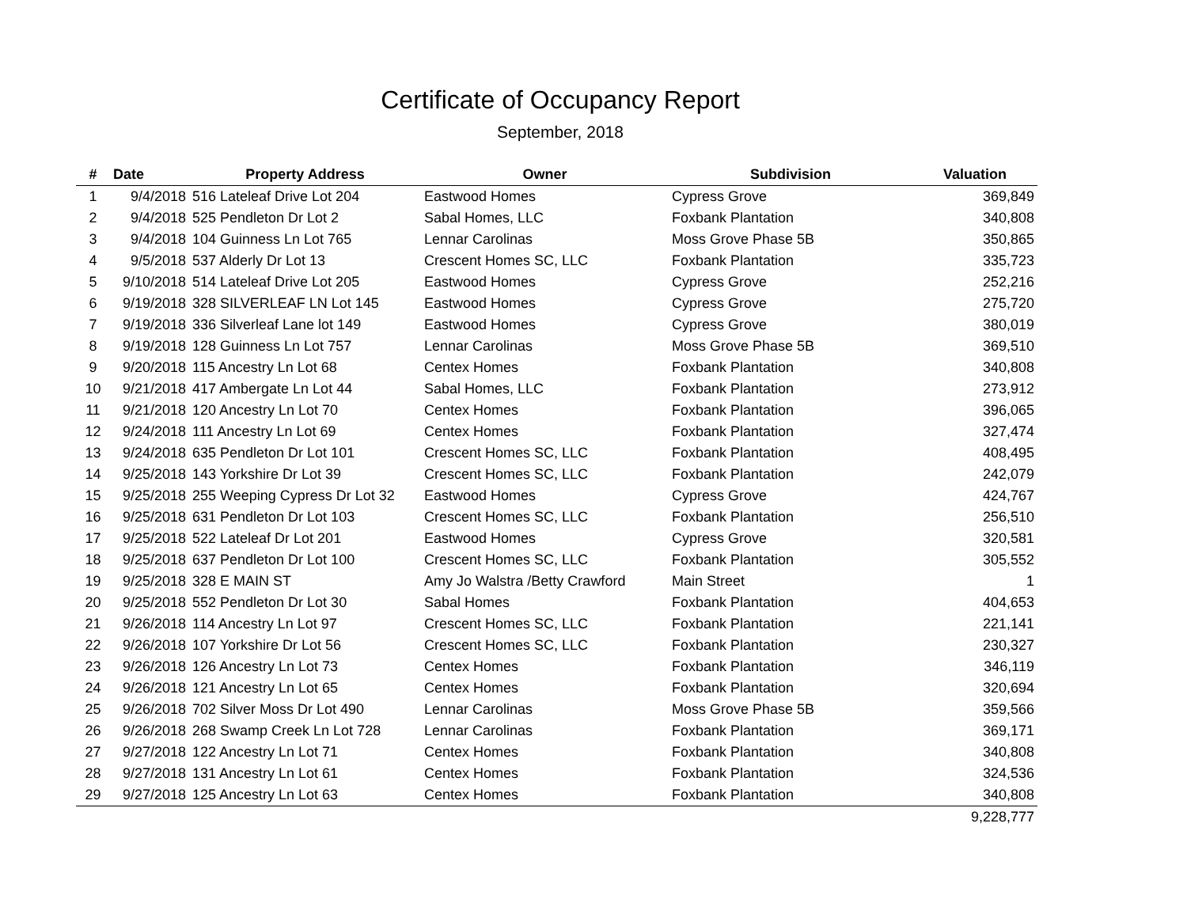Certificate of Occupancy Report
September, 2018
| # | Date | Property Address | Owner | Subdivision | Valuation |
| --- | --- | --- | --- | --- | --- |
| 1 | 9/4/2018 | 516 Lateleaf Drive Lot 204 | Eastwood Homes | Cypress Grove | 369,849 |
| 2 | 9/4/2018 | 525 Pendleton Dr Lot 2 | Sabal Homes, LLC | Foxbank Plantation | 340,808 |
| 3 | 9/4/2018 | 104 Guinness Ln Lot 765 | Lennar Carolinas | Moss Grove Phase 5B | 350,865 |
| 4 | 9/5/2018 | 537 Alderly Dr Lot 13 | Crescent Homes SC, LLC | Foxbank Plantation | 335,723 |
| 5 | 9/10/2018 | 514 Lateleaf Drive Lot 205 | Eastwood Homes | Cypress Grove | 252,216 |
| 6 | 9/19/2018 | 328 SILVERLEAF LN Lot 145 | Eastwood Homes | Cypress Grove | 275,720 |
| 7 | 9/19/2018 | 336 Silverleaf Lane lot 149 | Eastwood Homes | Cypress Grove | 380,019 |
| 8 | 9/19/2018 | 128 Guinness Ln Lot 757 | Lennar Carolinas | Moss Grove Phase 5B | 369,510 |
| 9 | 9/20/2018 | 115 Ancestry Ln Lot 68 | Centex Homes | Foxbank Plantation | 340,808 |
| 10 | 9/21/2018 | 417 Ambergate Ln Lot 44 | Sabal Homes, LLC | Foxbank Plantation | 273,912 |
| 11 | 9/21/2018 | 120 Ancestry Ln Lot 70 | Centex Homes | Foxbank Plantation | 396,065 |
| 12 | 9/24/2018 | 111 Ancestry Ln Lot 69 | Centex Homes | Foxbank Plantation | 327,474 |
| 13 | 9/24/2018 | 635 Pendleton Dr Lot 101 | Crescent Homes SC, LLC | Foxbank Plantation | 408,495 |
| 14 | 9/25/2018 | 143 Yorkshire Dr Lot 39 | Crescent Homes SC, LLC | Foxbank Plantation | 242,079 |
| 15 | 9/25/2018 | 255 Weeping Cypress Dr Lot 32 | Eastwood Homes | Cypress Grove | 424,767 |
| 16 | 9/25/2018 | 631 Pendleton Dr Lot 103 | Crescent Homes SC, LLC | Foxbank Plantation | 256,510 |
| 17 | 9/25/2018 | 522 Lateleaf Dr Lot 201 | Eastwood Homes | Cypress Grove | 320,581 |
| 18 | 9/25/2018 | 637 Pendleton Dr Lot 100 | Crescent Homes SC, LLC | Foxbank Plantation | 305,552 |
| 19 | 9/25/2018 | 328 E MAIN ST | Amy Jo Walstra /Betty Crawford | Main Street | 1 |
| 20 | 9/25/2018 | 552 Pendleton Dr Lot 30 | Sabal Homes | Foxbank Plantation | 404,653 |
| 21 | 9/26/2018 | 114 Ancestry Ln Lot 97 | Crescent Homes SC, LLC | Foxbank Plantation | 221,141 |
| 22 | 9/26/2018 | 107 Yorkshire Dr Lot 56 | Crescent Homes SC, LLC | Foxbank Plantation | 230,327 |
| 23 | 9/26/2018 | 126 Ancestry Ln Lot 73 | Centex Homes | Foxbank Plantation | 346,119 |
| 24 | 9/26/2018 | 121 Ancestry Ln Lot 65 | Centex Homes | Foxbank Plantation | 320,694 |
| 25 | 9/26/2018 | 702 Silver Moss Dr Lot 490 | Lennar Carolinas | Moss Grove Phase 5B | 359,566 |
| 26 | 9/26/2018 | 268 Swamp Creek Ln Lot 728 | Lennar Carolinas | Foxbank Plantation | 369,171 |
| 27 | 9/27/2018 | 122 Ancestry Ln Lot 71 | Centex Homes | Foxbank Plantation | 340,808 |
| 28 | 9/27/2018 | 131 Ancestry Ln Lot 61 | Centex Homes | Foxbank Plantation | 324,536 |
| 29 | 9/27/2018 | 125 Ancestry Ln Lot 63 | Centex Homes | Foxbank Plantation | 340,808 |
| | | | | | 9,228,777 |